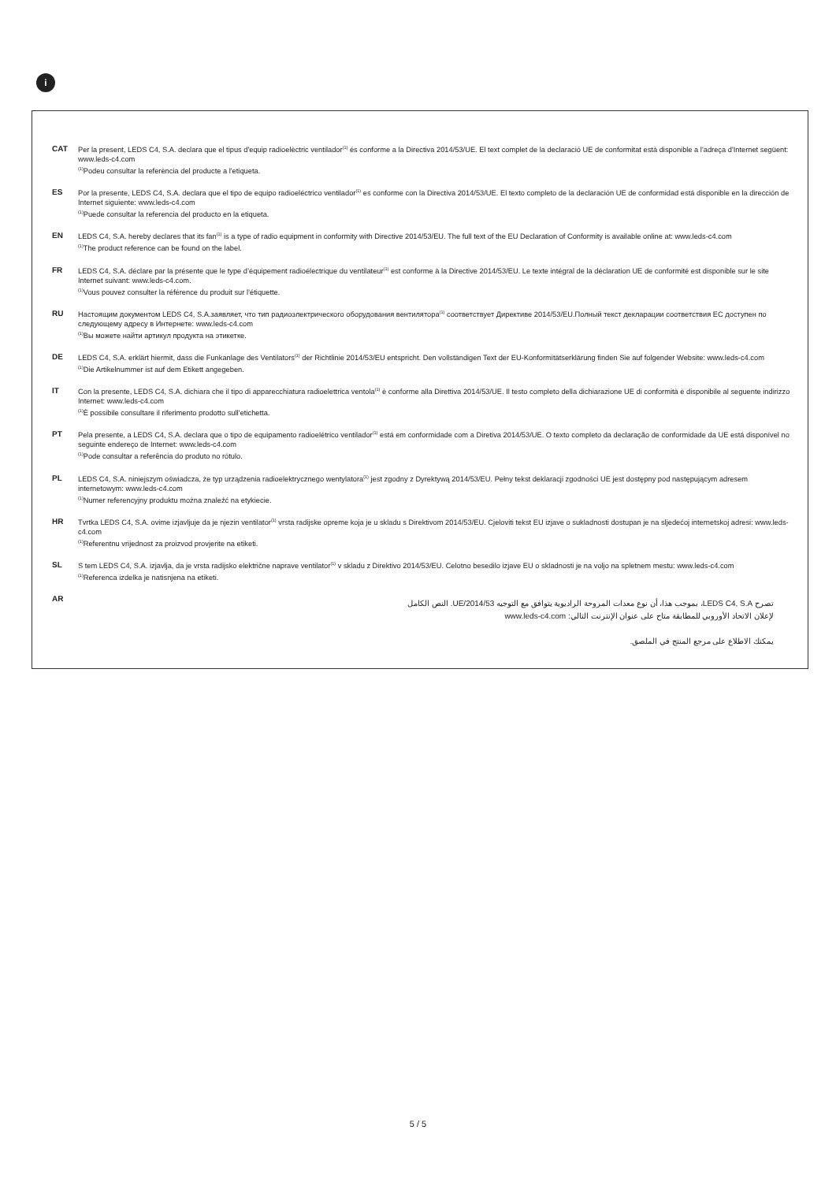i
CAT Per la present, LEDS C4, S.A. declara que el tipus d'equip radioelèctric ventilador<sup>(1)</sup> és conforme a la Directiva 2014/53/UE. El text complet de la declaració UE de conformitat està disponible a l'adreça d'Internet següent: www.leds-c4.com
<sup>(1)</sup> Podeu consultar la referència del producte a l'etiqueta.
ES Por la presente, LEDS C4, S.A. declara que el tipo de equipo radioeléctrico ventilador<sup>(1)</sup> es conforme con la Directiva 2014/53/UE. El texto completo de la declaración UE de conformidad está disponible en la dirección de Internet siguiente: www.leds-c4.com
<sup>(1)</sup> Puede consultar la referencia del producto en la etiqueta.
EN LEDS C4, S.A. hereby declares that its fan<sup>(1)</sup> is a type of radio equipment in conformity with Directive 2014/53/EU. The full text of the EU Declaration of Conformity is available online at: www.leds-c4.com
<sup>(1)</sup> The product reference can be found on the label.
FR LEDS C4, S.A. déclare par la présente que le type d’équipement radioélectrique du ventilateur<sup>(1)</sup> est conforme à la Directive 2014/53/EU. Le texte intégral de la déclaration UE de conformité est disponible sur le site Internet suivant: www.leds-c4.com.
<sup>(1)</sup> Vous pouvez consulter la référence du produit sur l’étiquette.
RU Настоящим документом LEDS C4, S.A.заявляет, что тип радиоэлектрического оборудования вентилятора<sup>(1)</sup> соответствует Директиве 2014/53/EU.Полный текст декларации соответствия ЕС доступен по следующему адресу в Интернете: www.leds-c4.com
<sup>(1)</sup> Вы можете найти артикул продукта на этикетке.
DE LEDS C4, S.A. erklärt hiermit, dass die Funkanlage des Ventilators<sup>(1)</sup> der Richtlinie 2014/53/EU entspricht. Den vollständigen Text der EU-Konformitätserklärung finden Sie auf folgender Website: www.leds-c4.com
<sup>(1)</sup> Die Artikelnummer ist auf dem Etikett angegeben.
IT Con la presente, LEDS C4, S.A. dichiara che il tipo di apparecchiatura radioelettrica ventola<sup>(1)</sup> è conforme alla Direttiva 2014/53/UE. Il testo completo della dichiarazione UE di conformità è disponibile al seguente indirizzo Internet: www.leds-c4.com
<sup>(1)</sup> È possibile consultare il riferimento prodotto sull’etichetta.
PT Pela presente, a LEDS C4, S.A. declara que o tipo de equipamento radioelétrico ventilador<sup>(1)</sup> está em conformidade com a Diretiva 2014/53/UE. O texto completo da declaração de conformidade da UE está disponível no seguinte endereço de Internet: www.leds-c4.com
<sup>(1)</sup> Pode consultar a referência do produto no rótulo.
PL LEDS C4, S.A. niniejszym oświadcza, że typ urządzenia radioelektrycznego wentylatora<sup>(1)</sup> jest zgodny z Dyrektywą 2014/53/EU. Pełny tekst deklaracji zgodności UE jest dostępny pod następującym adresem internetowym: www.leds-c4.com
<sup>(1)</sup> Numer referencyjny produktu można znaleźć na etykiecie.
HR Tvrtka LEDS C4, S.A. ovime izjavljuje da je njezin ventilator<sup>(1)</sup> vrsta radijske opreme koja je u skladu s Direktivom 2014/53/EU. Cjeloviti tekst EU izjave o sukladnosti dostupan je na sljedećoj internetskoj adresi: www.leds-c4.com
<sup>(1)</sup> Referentnu vrijednost za proizvod provjerite na etiketi.
SL S tem LEDS C4, S.A. izjavlja, da je vrsta radijsko električne naprave ventilator<sup>(1)</sup> v skladu z Direktivo 2014/53/EU. Celotno besedilo izjave EU o skladnosti je na voljo na spletnem mestu: www.leds-c4.com
<sup>(1)</sup> Referenca izdelka je natisnjena na etiketi.
AR
تصرح LEDS C4, S.A، بموجب هذا، أن نوع معدات المروحة الراديوية يتوافق مع التوجيه UE/2014/53. النص الكامل
لإعلان الاتحاد الأوروبي للمطابقة متاح على عنوان الإنترنت التالي: www.leds-c4.com
يمكنك الاطلاع على مرجع المنتج في الملصق.
5 / 5